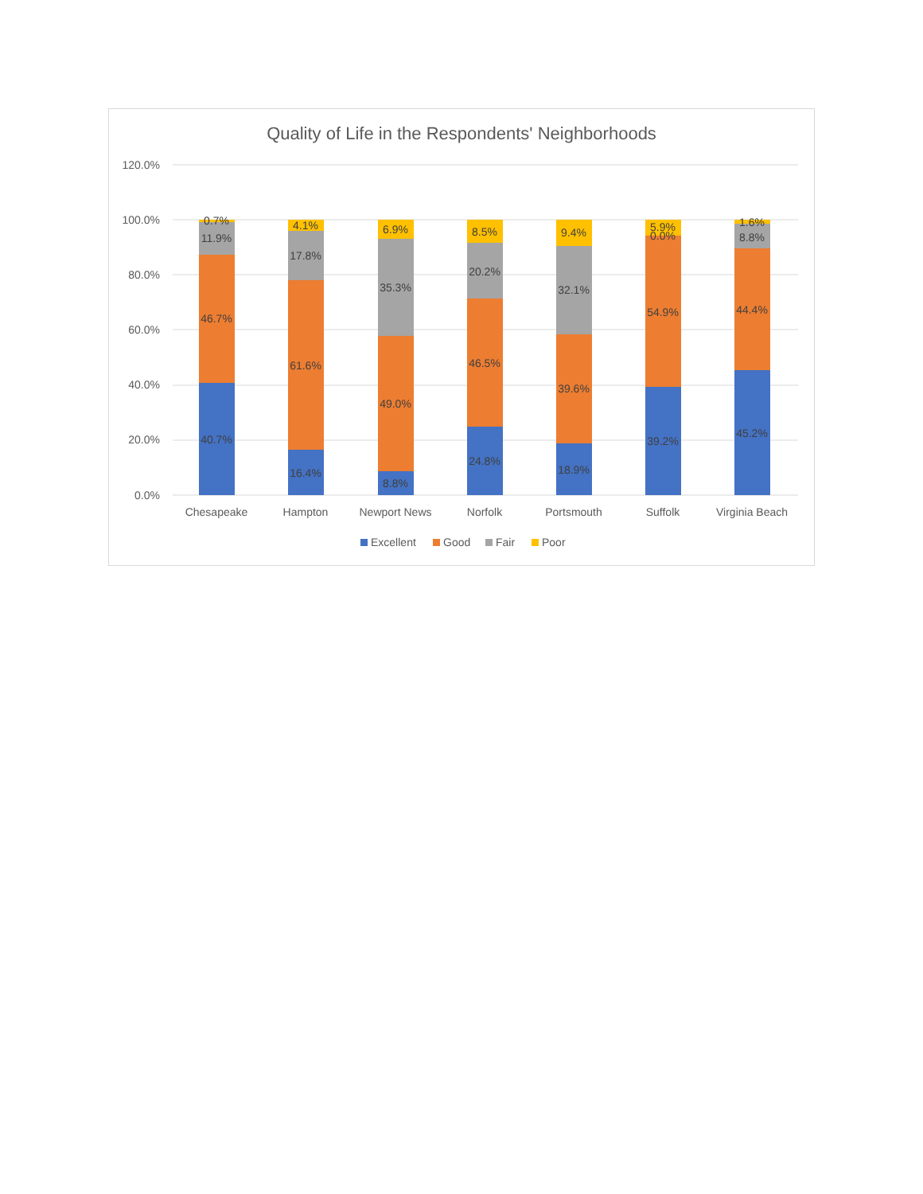Quality of Life in the Respondents' Neighborhoods
120.0%
100.0%
80.0%
60.0%
40.0%
20.0%
0.0%
0.7%
11.9%
46.7%
40.7%
4.1%
17.8%
61.6%
16.4%
6.9%
35.3%
49.0%
8.8%
8.5%
20.2%
46.5%
24.8%
9.4%
32.1%
39.6%
18.9%
5.9%
0.0%
54.9%
39.2%
1.6%
8.8%
44.4%
45.2%
Chesapeake
Hampton
Newport News
Norfolk
Portsmouth
Suffolk
Virginia Beach
Excellent
Good
Fair
Poor